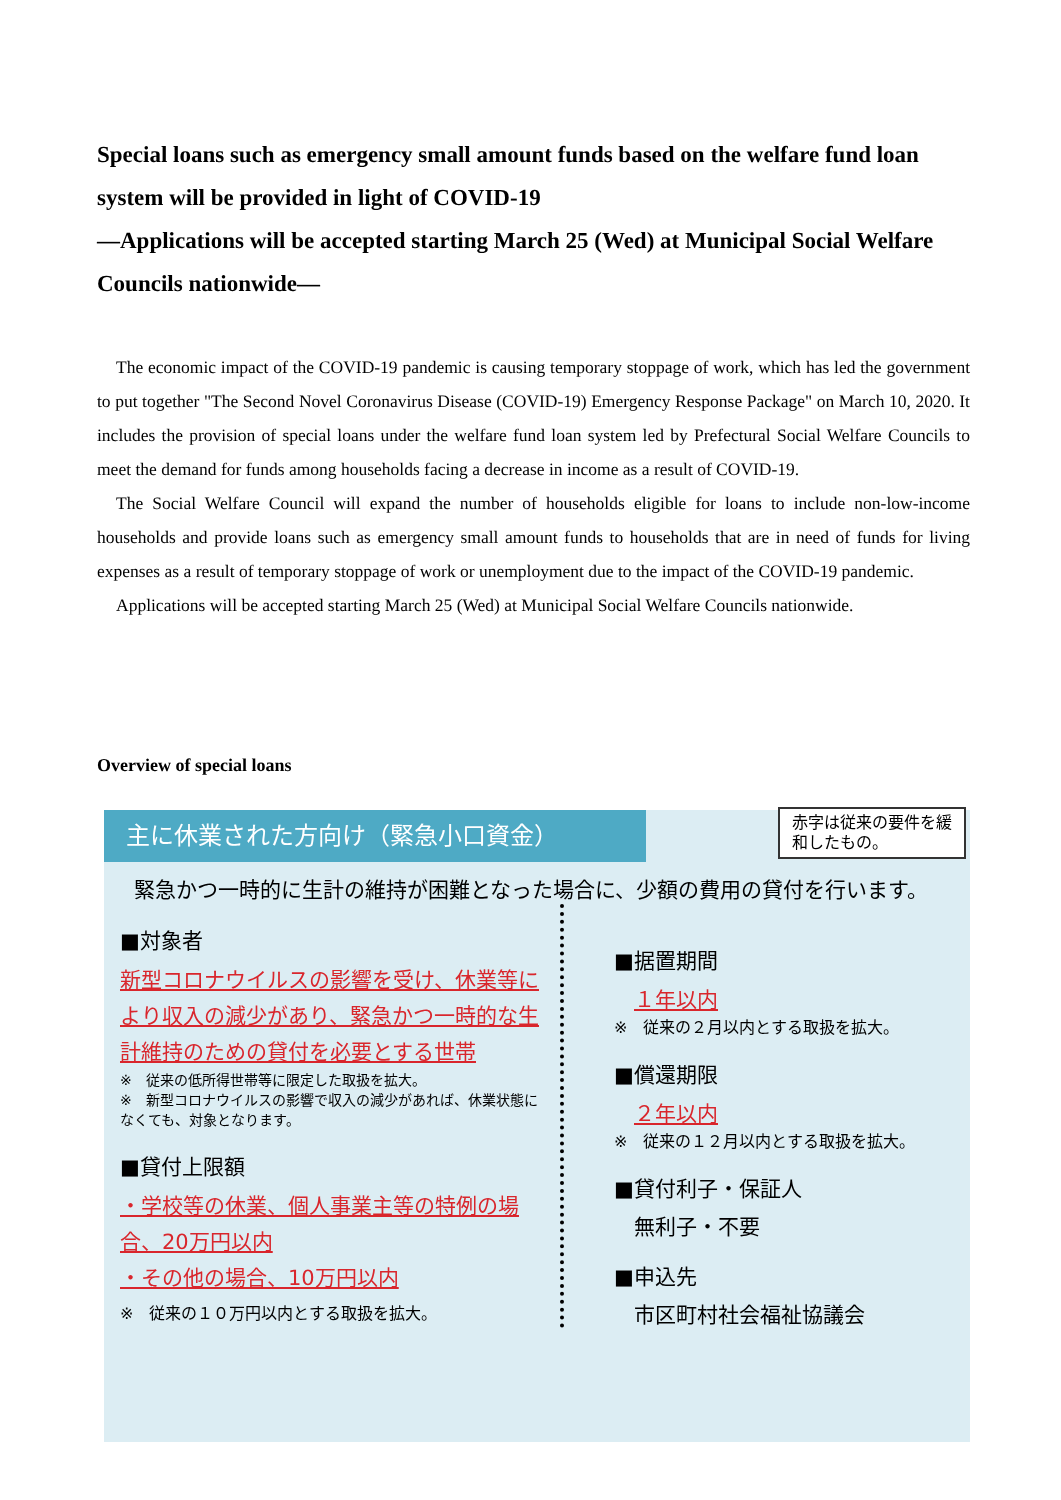Special loans such as emergency small amount funds based on the welfare fund loan system will be provided in light of COVID-19
—Applications will be accepted starting March 25 (Wed) at Municipal Social Welfare Councils nationwide—
The economic impact of the COVID-19 pandemic is causing temporary stoppage of work, which has led the government to put together "The Second Novel Coronavirus Disease (COVID-19) Emergency Response Package" on March 10, 2020. It includes the provision of special loans under the welfare fund loan system led by Prefectural Social Welfare Councils to meet the demand for funds among households facing a decrease in income as a result of COVID-19.
The Social Welfare Council will expand the number of households eligible for loans to include non-low-income households and provide loans such as emergency small amount funds to households that are in need of funds for living expenses as a result of temporary stoppage of work or unemployment due to the impact of the COVID-19 pandemic.
Applications will be accepted starting March 25 (Wed) at Municipal Social Welfare Councils nationwide.
Overview of special loans
主に休業された方向け（緊急小口資金）
赤字は従来の要件を緩和したもの。
緊急かつ一時的に生計の維持が困難となった場合に、少額の費用の貸付を行います。
■対象者
新型コロナウイルスの影響を受け、休業等により収入の減少があり、緊急かつ一時的な生計維持のための貸付を必要とする世帯
※　従来の低所得世帯等に限定した取扱を拡大。
※　新型コロナウイルスの影響で収入の減少があれば、休業状態になくても、対象となります。
■貸付上限額
・学校等の休業、個人事業主等の特例の場合、20万円以内
・その他の場合、10万円以内
※　従来の１０万円以内とする取扱を拡大。
■据置期間
１年以内
※　従来の２月以内とする取扱を拡大。
■償還期限
２年以内
※　従来の１２月以内とする取扱を拡大。
■貸付利子・保証人
無利子・不要
■申込先
市区町村社会福祉協議会